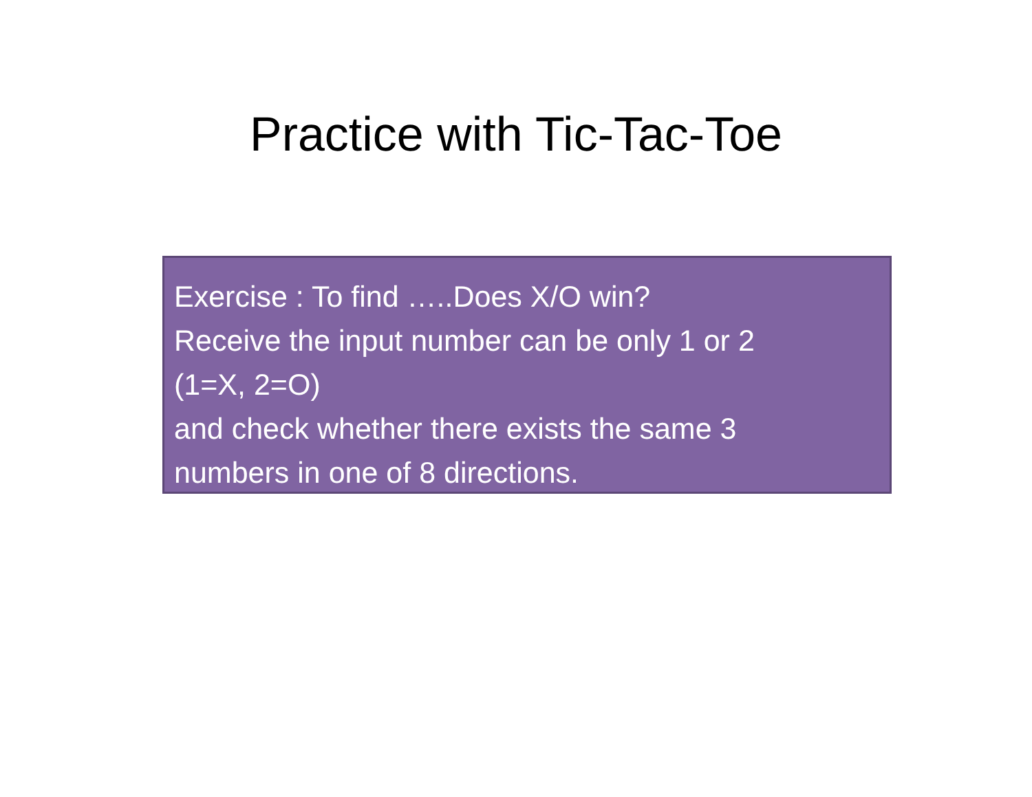Practice with Tic-Tac-Toe
Exercise : To find …..Does X/O win?
Receive the input number can be only 1 or 2
(1=X, 2=O)
and check whether there exists the same 3
numbers in one of 8 directions.